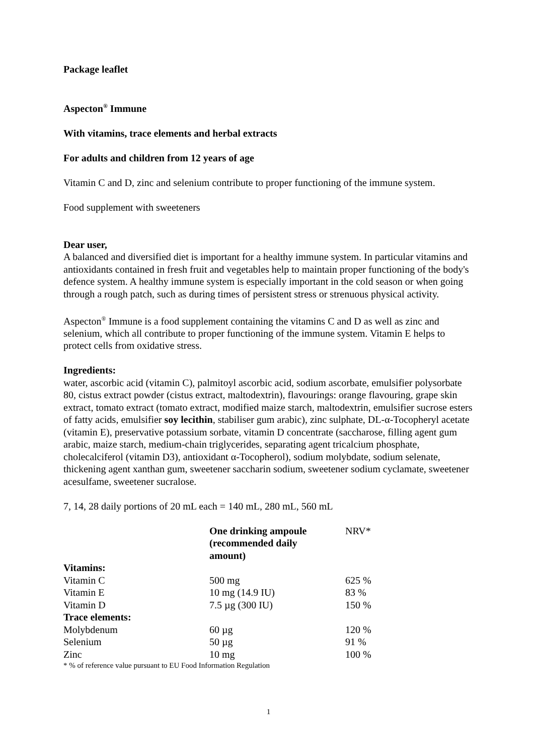Package leaflet
Aspecton<sup>®</sup> Immune
With vitamins, trace elements and herbal extracts
For adults and children from 12 years of age
Vitamin C and D, zinc and selenium contribute to proper functioning of the immune system.
Food supplement with sweeteners
Dear user,
A balanced and diversified diet is important for a healthy immune system. In particular vitamins and antioxidants contained in fresh fruit and vegetables help to maintain proper functioning of the body's defence system. A healthy immune system is especially important in the cold season or when going through a rough patch, such as during times of persistent stress or strenuous physical activity.
Aspecton<sup>®</sup> Immune is a food supplement containing the vitamins C and D as well as zinc and selenium, which all contribute to proper functioning of the immune system. Vitamin E helps to protect cells from oxidative stress.
Ingredients:
water, ascorbic acid (vitamin C), palmitoyl ascorbic acid, sodium ascorbate, emulsifier polysorbate 80, cistus extract powder (cistus extract, maltodextrin), flavourings: orange flavouring, grape skin extract, tomato extract (tomato extract, modified maize starch, maltodextrin, emulsifier sucrose esters of fatty acids, emulsifier soy lecithin, stabiliser gum arabic), zinc sulphate, DL-α-Tocopheryl acetate (vitamin E), preservative potassium sorbate, vitamin D concentrate (saccharose, filling agent gum arabic, maize starch, medium-chain triglycerides, separating agent tricalcium phosphate, cholecalciferol (vitamin D3), antioxidant α-Tocopherol), sodium molybdate, sodium selenate, thickening agent xanthan gum, sweetener saccharin sodium, sweetener sodium cyclamate, sweetener acesulfame, sweetener sucralose.
7, 14, 28 daily portions of 20 mL each = 140 mL, 280 mL, 560 mL
| | One drinking ampoule (recommended daily amount) | NRV* |
| Vitamins: | | |
| Vitamin C | 500 mg | 625 % |
| Vitamin E | 10 mg (14.9 IU) | 83 % |
| Vitamin D | 7.5 µg (300 IU) | 150 % |
| Trace elements: | | |
| Molybdenum | 60 µg | 120 % |
| Selenium | 50 µg | 91 % |
| Zinc | 10 mg | 100 % |
* % of reference value pursuant to EU Food Information Regulation
1